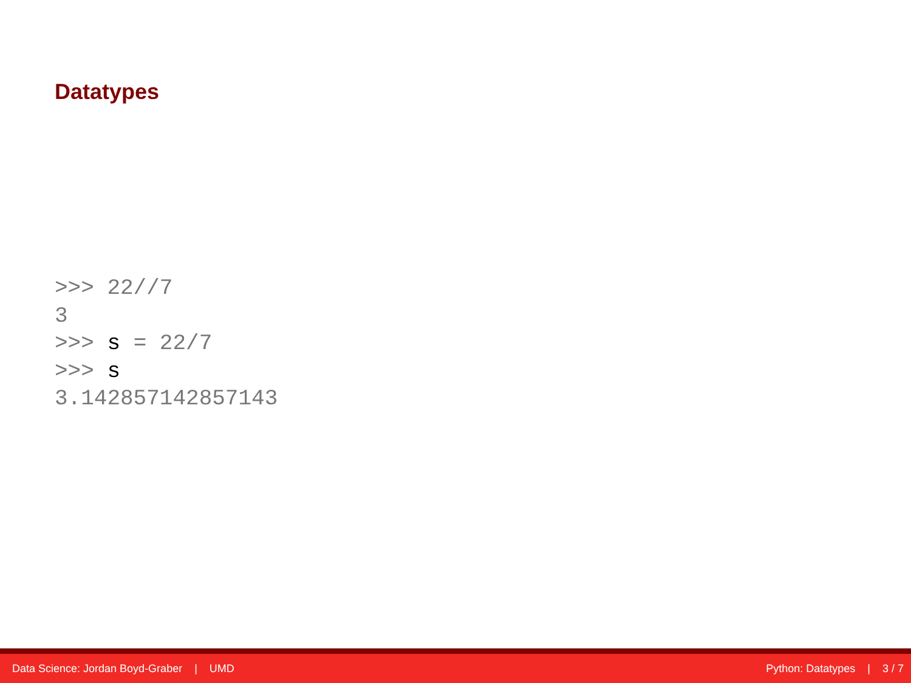Datatypes
>>> 22//7
3
>>> s = 22/7
>>> s
3.142857142857143
Data Science: Jordan Boyd-Graber | UMD Python: Datatypes | 3 / 7